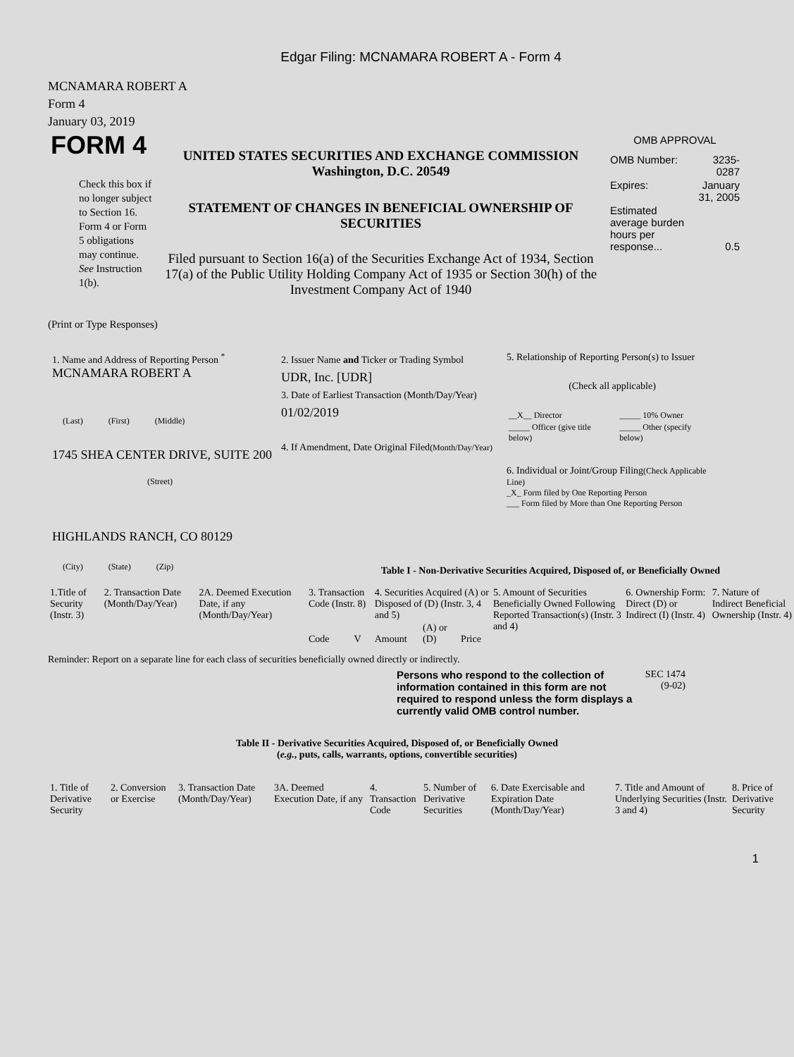Edgar Filing: MCNAMARA ROBERT A - Form 4
MCNAMARA ROBERT A
Form 4
January 03, 2019
FORM 4
Check this box if no longer subject to Section 16. Form 4 or Form 5 obligations may continue. See Instruction 1(b).
UNITED STATES SECURITIES AND EXCHANGE COMMISSION
Washington, D.C. 20549
STATEMENT OF CHANGES IN BENEFICIAL OWNERSHIP OF SECURITIES
Filed pursuant to Section 16(a) of the Securities Exchange Act of 1934, Section 17(a) of the Public Utility Holding Company Act of 1935 or Section 30(h) of the Investment Company Act of 1940
OMB APPROVAL
| OMB Number: | 3235-0287 |
| Expires: | January 31, 2005 |
| Estimated average burden hours per response... | 0.5 |
(Print or Type Responses)
1. Name and Address of Reporting Person <sup>*</sup>
MCNAMARA ROBERT A
(Last) (First) (Middle)
1745 SHEA CENTER DRIVE, SUITE 200
(Street)
HIGHLANDS RANCH, CO 80129
(City) (State) (Zip)
2. Issuer Name and Ticker or Trading Symbol
UDR, Inc. [UDR]
3. Date of Earliest Transaction (Month/Day/Year)
01/02/2019
4. If Amendment, Date Original Filed(Month/Day/Year)
5. Relationship of Reporting Person(s) to Issuer
(Check all applicable)
| __X__ Director | _____ 10% Owner |
| _____ Officer (give title below) | _____ Other (specify below) |
6. Individual or Joint/Group Filing(Check Applicable Line)
_X_ Form filed by One Reporting Person
___ Form filed by More than One Reporting Person
Table I - Non-Derivative Securities Acquired, Disposed of, or Beneficially Owned
| 1.Title of Security (Instr. 3) | 2. Transaction Date (Month/Day/Year) | 2A. Deemed Execution Date, if any (Month/Day/Year) | 3. Transaction Code (Instr. 8) | | 4. Securities Acquired (A) or Disposed of (D) (Instr. 3, 4 and 5) | | | 5. Amount of Securities Beneficially Owned Following Reported Transaction(s) (Instr. 3 and 4) | 6. Ownership Form: Direct (D) or Indirect (I) (Instr. 4) | 7. Nature of Indirect Beneficial Ownership (Instr. 4) |
| --- | --- | --- | --- | --- | --- | --- | --- | --- | --- | --- |
| | | | Code | V | Amount | (A) or (D) | Price | | | |
Reminder: Report on a separate line for each class of securities beneficially owned directly or indirectly.
Persons who respond to the collection of information contained in this form are not required to respond unless the form displays a currently valid OMB control number.
SEC 1474 (9-02)
Table II - Derivative Securities Acquired, Disposed of, or Beneficially Owned
(e.g., puts, calls, warrants, options, convertible securities)
| 1. Title of Derivative Security | 2. Conversion or Exercise | 3. Transaction Date (Month/Day/Year) | 3A. Deemed Execution Date, if any | 4. Transaction Code | 5. Number of Derivative Securities | 6. Date Exercisable and Expiration Date (Month/Day/Year) | 7. Title and Amount of Underlying Securities (Instr. 3 and 4) | 8. Price of Derivative Security |
| --- | --- | --- | --- | --- | --- | --- | --- | --- |
1